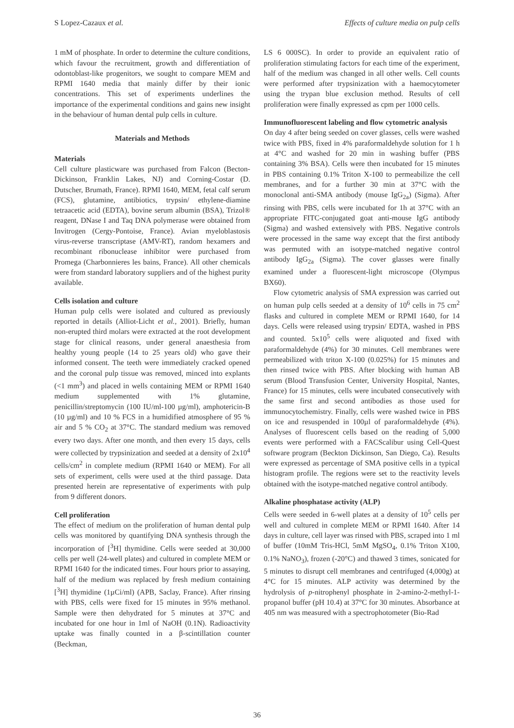S Lopez-Cazaux et al. Effects of culture media on pulp cells
1 mM of phosphate. In order to determine the culture conditions, which favour the recruitment, growth and differentiation of odontoblast-like progenitors, we sought to compare MEM and RPMI 1640 media that mainly differ by their ionic concentrations. This set of experiments underlines the importance of the experimental conditions and gains new insight in the behaviour of human dental pulp cells in culture.
Materials and Methods
Materials
Cell culture plasticware was purchased from Falcon (Becton-Dickinson, Franklin Lakes, NJ) and Corning-Costar (D. Dutscher, Brumath, France). RPMI 1640, MEM, fetal calf serum (FCS), glutamine, antibiotics, trypsin/ ethylene-diamine tetraacetic acid (EDTA), bovine serum albumin (BSA), Trizol® reagent, DNase I and Taq DNA polymerase were obtained from Invitrogen (Cergy-Pontoise, France). Avian myeloblastosis virus-reverse transcriptase (AMV-RT), random hexamers and recombinant ribonuclease inhibitor were purchased from Promega (Charbonnieres les bains, France). All other chemicals were from standard laboratory suppliers and of the highest purity available.
Cells isolation and culture
Human pulp cells were isolated and cultured as previously reported in details (Alliot-Licht et al., 2001). Briefly, human non-erupted third molars were extracted at the root development stage for clinical reasons, under general anaesthesia from healthy young people (14 to 25 years old) who gave their informed consent. The teeth were immediately cracked opened and the coronal pulp tissue was removed, minced into explants (<1 mm<sup>3</sup>) and placed in wells containing MEM or RPMI 1640 medium supplemented with 1% glutamine, penicillin/streptomycin (100 IU/ml-100 µg/ml), amphotericin-B (10 µg/ml) and 10 % FCS in a humidified atmosphere of 95 % air and 5 % CO<sub>2</sub> at 37°C. The standard medium was removed every two days. After one month, and then every 15 days, cells were collected by trypsinization and seeded at a density of 2x10<sup>4</sup> cells/cm<sup>2</sup> in complete medium (RPMI 1640 or MEM). For all sets of experiment, cells were used at the third passage. Data presented herein are representative of experiments with pulp from 9 different donors.
Cell proliferation
The effect of medium on the proliferation of human dental pulp cells was monitored by quantifying DNA synthesis through the incorporation of [<sup>3</sup>H] thymidine. Cells were seeded at 30,000 cells per well (24-well plates) and cultured in complete MEM or RPMI 1640 for the indicated times. Four hours prior to assaying, half of the medium was replaced by fresh medium containing [<sup>3</sup>H] thymidine (1µCi/ml) (APB, Saclay, France). After rinsing with PBS, cells were fixed for 15 minutes in 95% methanol. Sample were then dehydrated for 5 minutes at 37°C and incubated for one hour in 1ml of NaOH (0.1N). Radioactivity uptake was finally counted in a β-scintillation counter (Beckman,
LS 6 000SC). In order to provide an equivalent ratio of proliferation stimulating factors for each time of the experiment, half of the medium was changed in all other wells. Cell counts were performed after trypsinization with a haemocytometer using the trypan blue exclusion method. Results of cell proliferation were finally expressed as cpm per 1000 cells.
Immunofluorescent labeling and flow cytometric analysis
On day 4 after being seeded on cover glasses, cells were washed twice with PBS, fixed in 4% paraformaldehyde solution for 1 h at 4°C and washed for 20 min in washing buffer (PBS containing 3% BSA). Cells were then incubated for 15 minutes in PBS containing 0.1% Triton X-100 to permeabilize the cell membranes, and for a further 30 min at 37°C with the monoclonal anti-SMA antibody (mouse IgG<sub>2a</sub>) (Sigma). After rinsing with PBS, cells were incubated for 1h at 37°C with an appropriate FITC-conjugated goat anti-mouse IgG antibody (Sigma) and washed extensively with PBS. Negative controls were processed in the same way except that the first antibody was permuted with an isotype-matched negative control antibody IgG<sub>2a</sub> (Sigma). The cover glasses were finally examined under a fluorescent-light microscope (Olympus BX60).
Flow cytometric analysis of SMA expression was carried out on human pulp cells seeded at a density of 10<sup>6</sup> cells in 75 cm<sup>2</sup> flasks and cultured in complete MEM or RPMI 1640, for 14 days. Cells were released using trypsin/ EDTA, washed in PBS and counted. 5x10<sup>5</sup> cells were aliquoted and fixed with paraformaldehyde (4%) for 30 minutes. Cell membranes were permeabilized with triton X-100 (0.025%) for 15 minutes and then rinsed twice with PBS. After blocking with human AB serum (Blood Transfusion Center, University Hospital, Nantes, France) for 15 minutes, cells were incubated consecutively with the same first and second antibodies as those used for immunocytochemistry. Finally, cells were washed twice in PBS on ice and resuspended in 100µl of paraformaldehyde (4%). Analyses of fluorescent cells based on the reading of 5,000 events were performed with a FACScalibur using Cell-Quest software program (Beckton Dickinson, San Diego, Ca). Results were expressed as percentage of SMA positive cells in a typical histogram profile. The regions were set to the reactivity levels obtained with the isotype-matched negative control antibody.
Alkaline phosphatase activity (ALP)
Cells were seeded in 6-well plates at a density of 10<sup>5</sup> cells per well and cultured in complete MEM or RPMI 1640. After 14 days in culture, cell layer was rinsed with PBS, scraped into 1 ml of buffer (10mM Tris-HCl, 5mM MgSO<sub>4</sub>, 0.1% Triton X100, 0.1% NaNO<sub>3</sub>), frozen (-20°C) and thawed 3 times, sonicated for 5 minutes to disrupt cell membranes and centrifuged (4,000g) at 4°C for 15 minutes. ALP activity was determined by the hydrolysis of p-nitrophenyl phosphate in 2-amino-2-methyl-1-propanol buffer (pH 10.4) at 37°C for 30 minutes. Absorbance at 405 nm was measured with a spectrophotometer (Bio-Rad
36